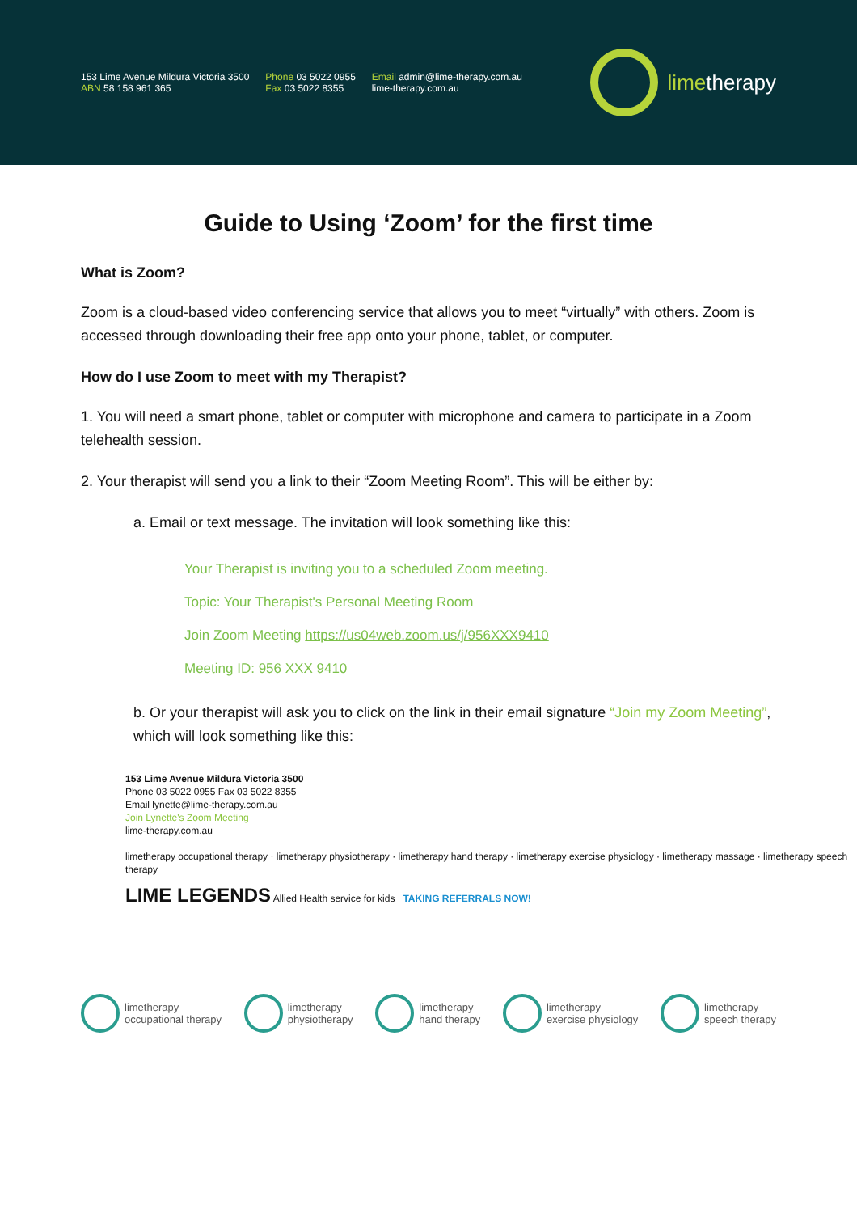153 Lime Avenue Mildura Victoria 3500
ABN 58 158 961 365
Phone 03 5022 0955
Fax 03 5022 8355
Email admin@lime-therapy.com.au
lime-therapy.com.au
limetherapy
Guide to Using ‘Zoom’ for the first time
What is Zoom?
Zoom is a cloud-based video conferencing service that allows you to meet “virtually” with others. Zoom is accessed through downloading their free app onto your phone, tablet, or computer.
How do I use Zoom to meet with my Therapist?
1. You will need a smart phone, tablet or computer with microphone and camera to participate in a Zoom telehealth session.
2. Your therapist will send you a link to their “Zoom Meeting Room”. This will be either by:
a. Email or text message. The invitation will look something like this:
Your Therapist is inviting you to a scheduled Zoom meeting.
Topic: Your Therapist's Personal Meeting Room
Join Zoom Meeting https://us04web.zoom.us/j/956XXX9410
Meeting ID: 956 XXX 9410
b. Or your therapist will ask you to click on the link in their email signature “Join my Zoom Meeting”, which will look something like this:
153 Lime Avenue Mildura Victoria 3500
Phone 03 5022 0955 Fax 03 5022 8355
Email lynette@lime-therapy.com.au
Join Lynette's Zoom Meeting
lime-therapy.com.au
limetherapy occupational therapy · limetherapy physiotherapy · limetherapy hand therapy · limetherapy exercise physiology · limetherapy massage · limetherapy speech therapy
LIME LEGENDS Allied Health service for kids TAKING REFERRALS NOW!
limetherapy
occupational therapy
limetherapy
physiotherapy
limetherapy
hand therapy
limetherapy
exercise physiology
limetherapy
speech therapy